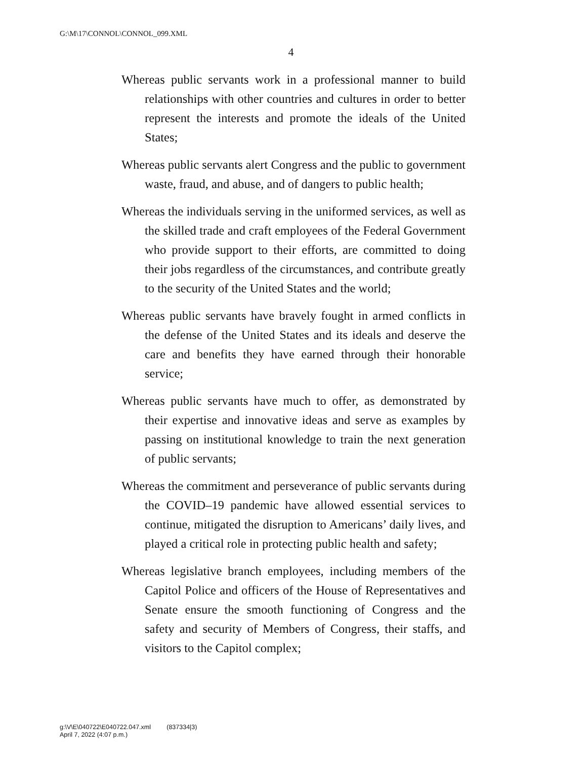G:\M\17\CONNOL\CONNOL_099.XML
4
Whereas public servants work in a professional manner to build relationships with other countries and cultures in order to better represent the interests and promote the ideals of the United States;
Whereas public servants alert Congress and the public to government waste, fraud, and abuse, and of dangers to public health;
Whereas the individuals serving in the uniformed services, as well as the skilled trade and craft employees of the Federal Government who provide support to their efforts, are committed to doing their jobs regardless of the circumstances, and contribute greatly to the security of the United States and the world;
Whereas public servants have bravely fought in armed conflicts in the defense of the United States and its ideals and deserve the care and benefits they have earned through their honorable service;
Whereas public servants have much to offer, as demonstrated by their expertise and innovative ideas and serve as examples by passing on institutional knowledge to train the next generation of public servants;
Whereas the commitment and perseverance of public servants during the COVID–19 pandemic have allowed essential services to continue, mitigated the disruption to Americans’ daily lives, and played a critical role in protecting public health and safety;
Whereas legislative branch employees, including members of the Capitol Police and officers of the House of Representatives and Senate ensure the smooth functioning of Congress and the safety and security of Members of Congress, their staffs, and visitors to the Capitol complex;
g:\V\E\040722\E040722.047.xml (837334|3)
April 7, 2022 (4:07 p.m.)